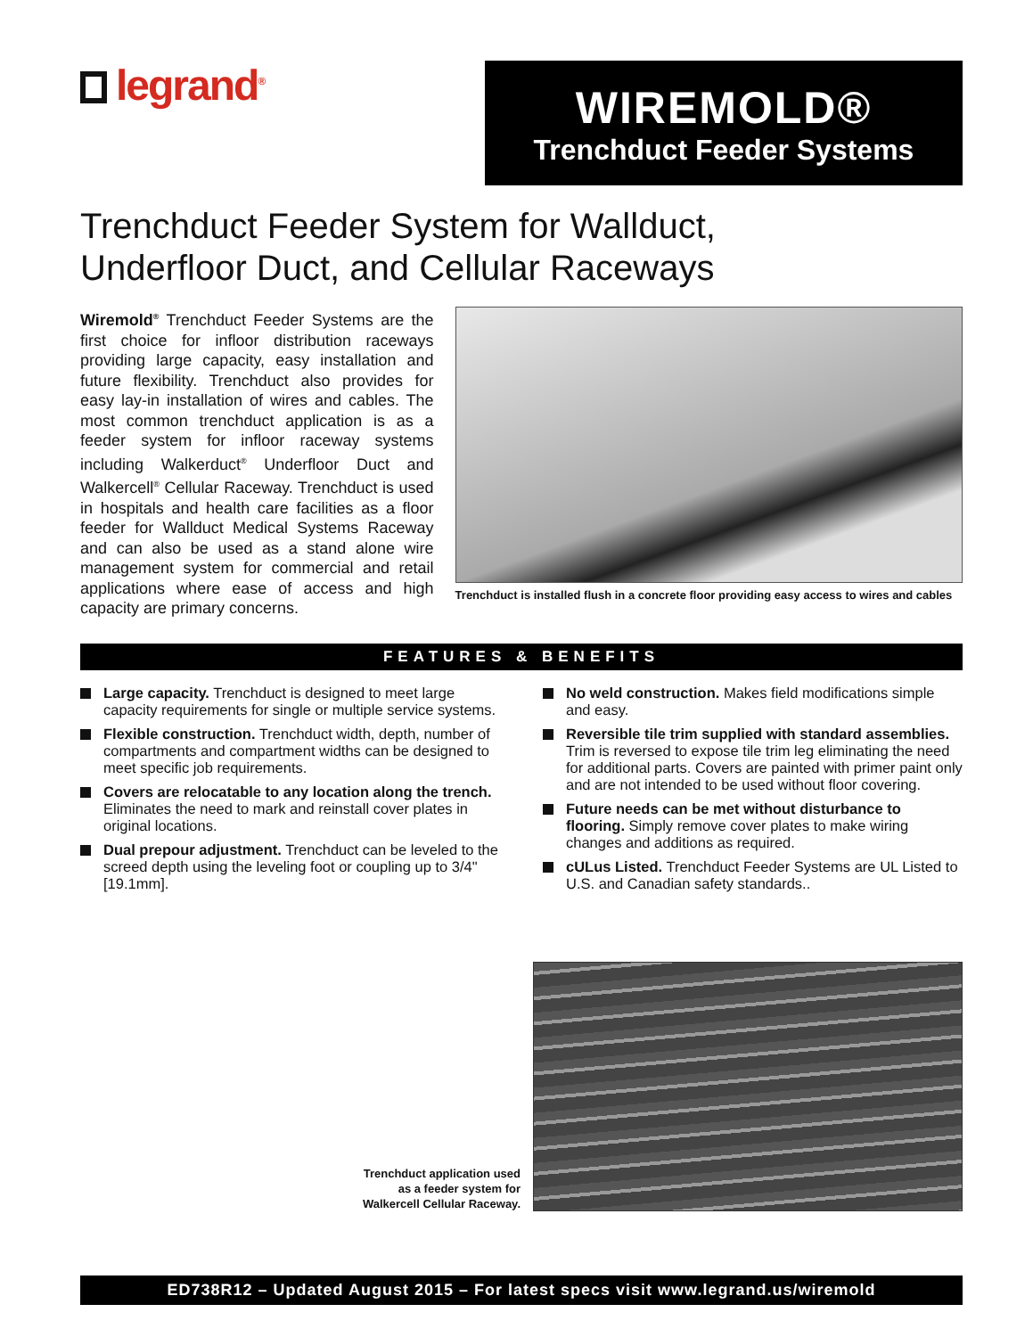legrand<sup>®</sup>
WIREMOLD®
Trenchduct Feeder Systems
Trenchduct Feeder System for Wallduct,
Underfloor Duct, and Cellular Raceways
Wiremold<sup>®</sup> Trenchduct Feeder Systems are the first choice for infloor distribution raceways providing large capacity, easy installation and future flexibility. Trenchduct also provides for easy lay-in installation of wires and cables. The most common trenchduct application is as a feeder system for infloor raceway systems including Walkerduct<sup>®</sup> Underfloor Duct and Walkercell<sup>®</sup> Cellular Raceway. Trenchduct is used in hospitals and health care facilities as a floor feeder for Wallduct Medical Systems Raceway and can also be used as a stand alone wire management system for commercial and retail applications where ease of access and high capacity are primary concerns.
Trenchduct is installed flush in a concrete floor providing easy access to wires and cables
FEATURES & BENEFITS
Large capacity. Trenchduct is designed to meet large capacity requirements for single or multiple service systems.
Flexible construction. Trenchduct width, depth, number of compartments and compartment widths can be designed to meet specific job requirements.
Covers are relocatable to any location along the trench. Eliminates the need to mark and reinstall cover plates in original locations.
Dual prepour adjustment. Trenchduct can be leveled to the screed depth using the leveling foot or coupling up to 3/4" [19.1mm].
No weld construction. Makes field modifications simple and easy.
Reversible tile trim supplied with standard assemblies. Trim is reversed to expose tile trim leg eliminating the need for additional parts. Covers are painted with primer paint only and are not intended to be used without floor covering.
Future needs can be met without disturbance to flooring. Simply remove cover plates to make wiring changes and additions as required.
cULus Listed. Trenchduct Feeder Systems are UL Listed to U.S. and Canadian safety standards..
Trenchduct application used
as a feeder system for
Walkercell Cellular Raceway.
ED738R12 – Updated August 2015 – For latest specs visit www.legrand.us/wiremold